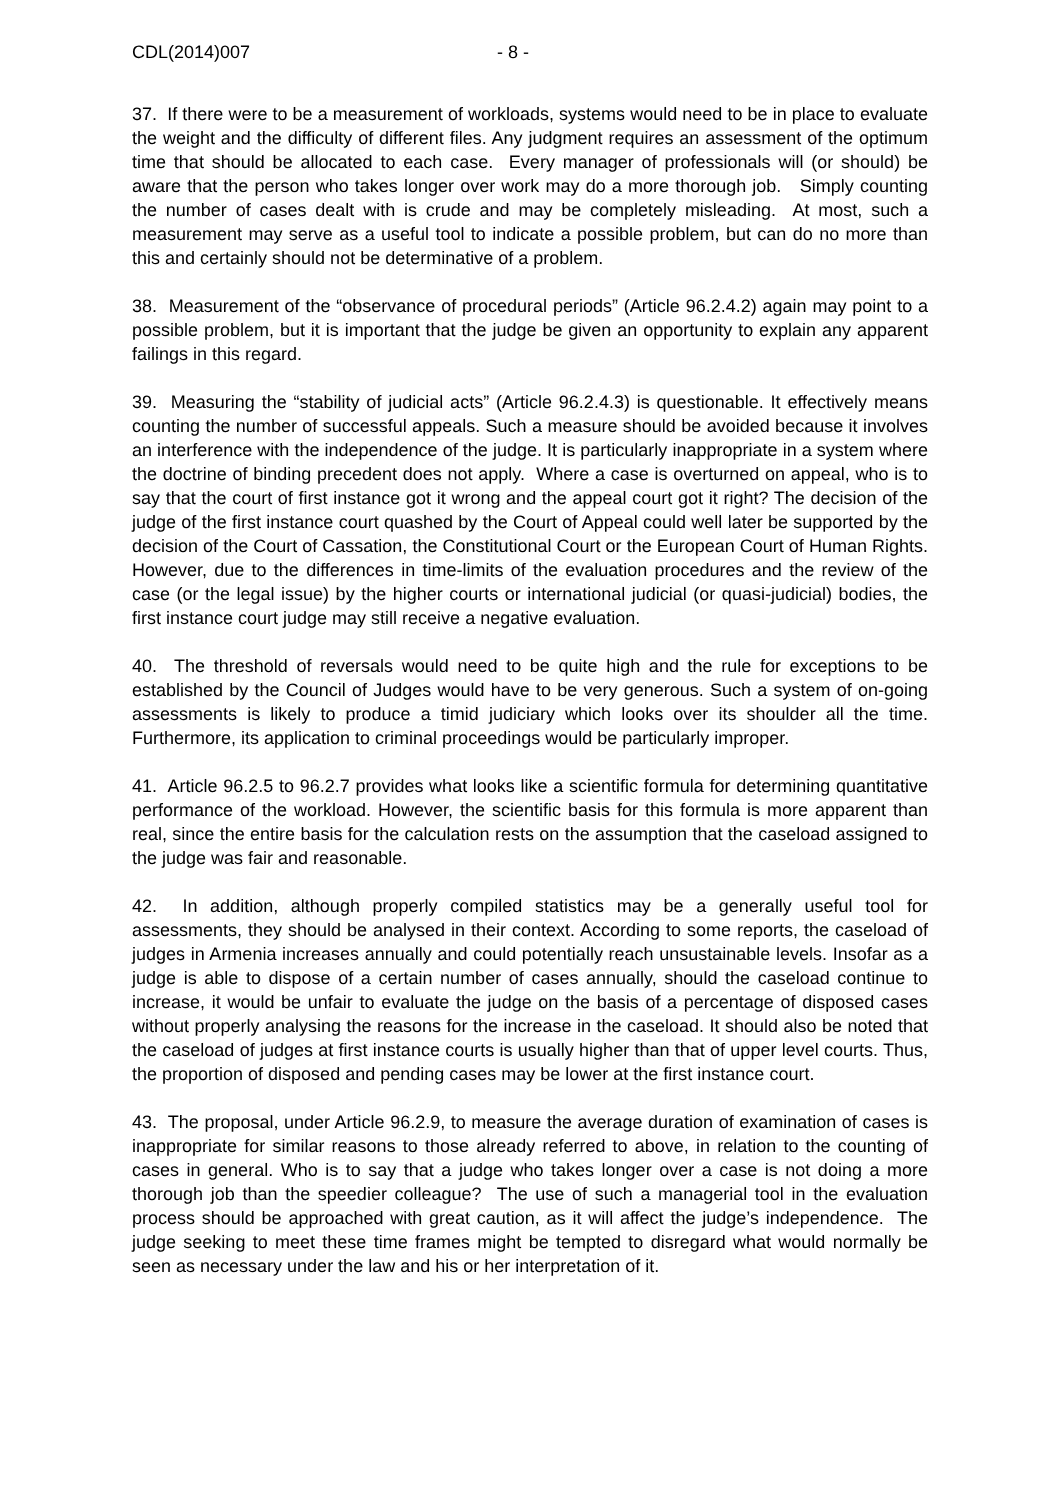CDL(2014)007 - 8 -
37. If there were to be a measurement of workloads, systems would need to be in place to evaluate the weight and the difficulty of different files. Any judgment requires an assessment of the optimum time that should be allocated to each case. Every manager of professionals will (or should) be aware that the person who takes longer over work may do a more thorough job. Simply counting the number of cases dealt with is crude and may be completely misleading. At most, such a measurement may serve as a useful tool to indicate a possible problem, but can do no more than this and certainly should not be determinative of a problem.
38. Measurement of the “observance of procedural periods” (Article 96.2.4.2) again may point to a possible problem, but it is important that the judge be given an opportunity to explain any apparent failings in this regard.
39. Measuring the “stability of judicial acts” (Article 96.2.4.3) is questionable. It effectively means counting the number of successful appeals. Such a measure should be avoided because it involves an interference with the independence of the judge. It is particularly inappropriate in a system where the doctrine of binding precedent does not apply. Where a case is overturned on appeal, who is to say that the court of first instance got it wrong and the appeal court got it right? The decision of the judge of the first instance court quashed by the Court of Appeal could well later be supported by the decision of the Court of Cassation, the Constitutional Court or the European Court of Human Rights. However, due to the differences in time-limits of the evaluation procedures and the review of the case (or the legal issue) by the higher courts or international judicial (or quasi-judicial) bodies, the first instance court judge may still receive a negative evaluation.
40. The threshold of reversals would need to be quite high and the rule for exceptions to be established by the Council of Judges would have to be very generous. Such a system of on-going assessments is likely to produce a timid judiciary which looks over its shoulder all the time. Furthermore, its application to criminal proceedings would be particularly improper.
41. Article 96.2.5 to 96.2.7 provides what looks like a scientific formula for determining quantitative performance of the workload. However, the scientific basis for this formula is more apparent than real, since the entire basis for the calculation rests on the assumption that the caseload assigned to the judge was fair and reasonable.
42. In addition, although properly compiled statistics may be a generally useful tool for assessments, they should be analysed in their context. According to some reports, the caseload of judges in Armenia increases annually and could potentially reach unsustainable levels. Insofar as a judge is able to dispose of a certain number of cases annually, should the caseload continue to increase, it would be unfair to evaluate the judge on the basis of a percentage of disposed cases without properly analysing the reasons for the increase in the caseload. It should also be noted that the caseload of judges at first instance courts is usually higher than that of upper level courts. Thus, the proportion of disposed and pending cases may be lower at the first instance court.
43. The proposal, under Article 96.2.9, to measure the average duration of examination of cases is inappropriate for similar reasons to those already referred to above, in relation to the counting of cases in general. Who is to say that a judge who takes longer over a case is not doing a more thorough job than the speedier colleague? The use of such a managerial tool in the evaluation process should be approached with great caution, as it will affect the judge’s independence. The judge seeking to meet these time frames might be tempted to disregard what would normally be seen as necessary under the law and his or her interpretation of it.